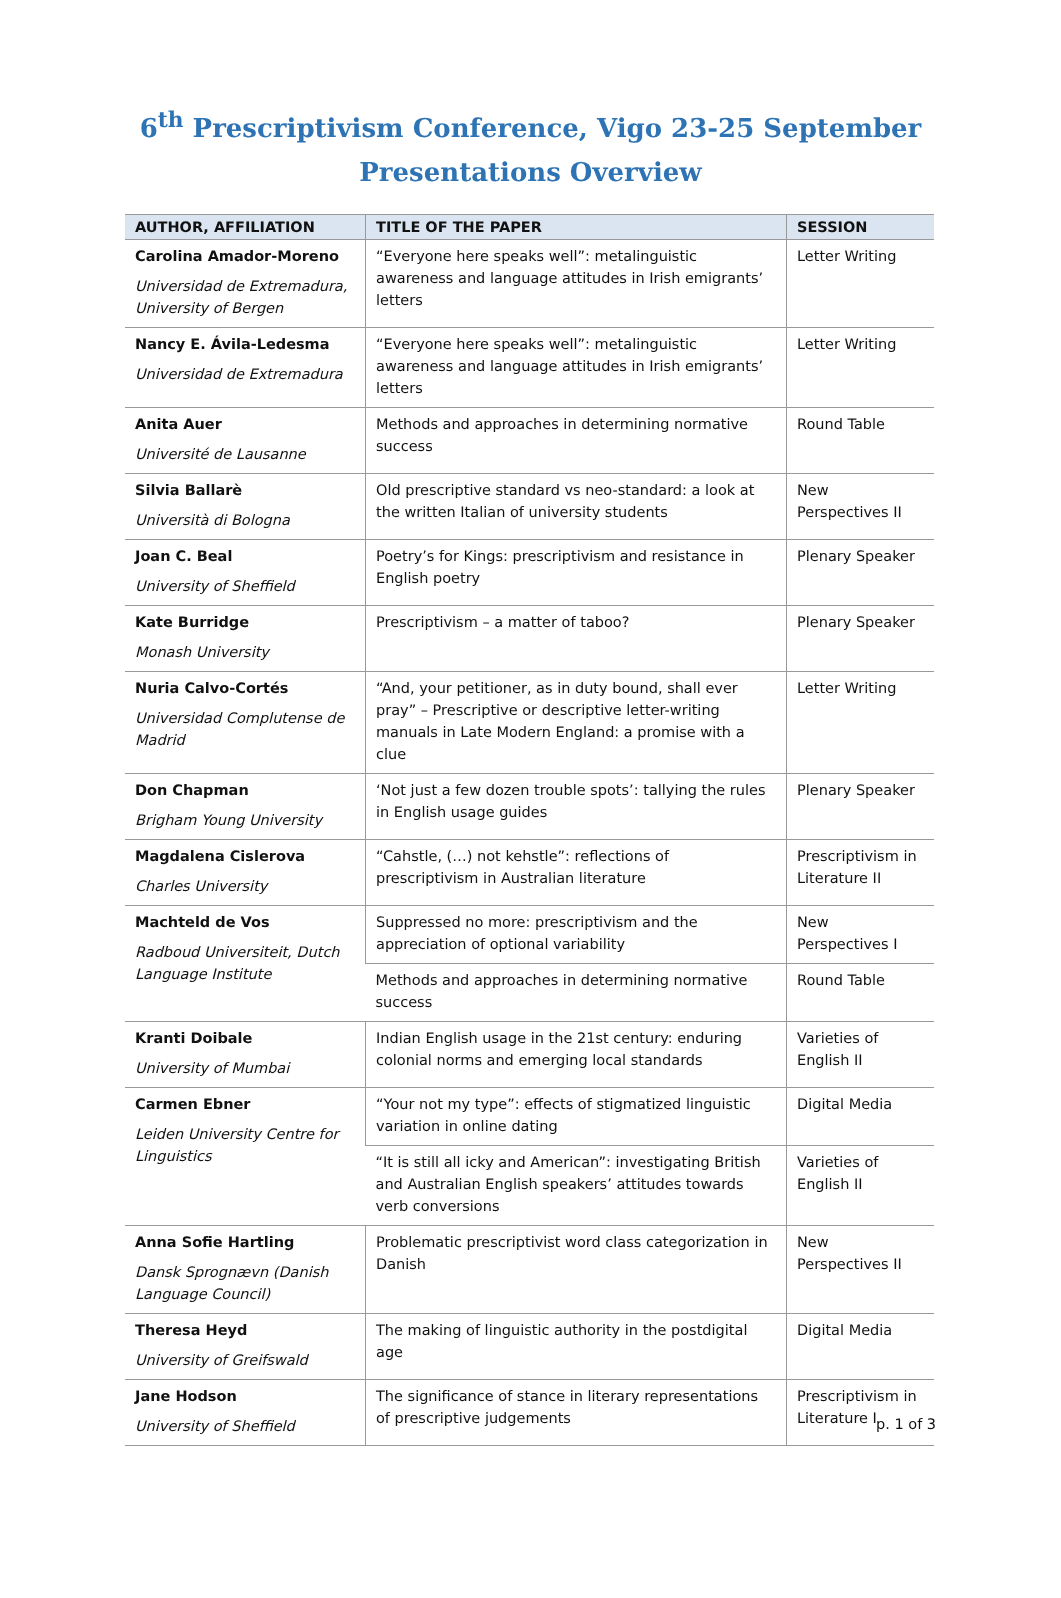6<sup>th</sup> Prescriptivism Conference, Vigo 23-25 September
Presentations Overview
| AUTHOR, AFFILIATION | TITLE OF THE PAPER | SESSION |
| --- | --- | --- |
| Carolina Amador-Moreno Universidad de Extremadura, University of Bergen | “Everyone here speaks well”: metalinguistic awareness and language attitudes in Irish emigrants’ letters | Letter Writing |
| Nancy E. Ávila-Ledesma Universidad de Extremadura | “Everyone here speaks well”: metalinguistic awareness and language attitudes in Irish emigrants’ letters | Letter Writing |
| Anita Auer Université de Lausanne | Methods and approaches in determining normative success | Round Table |
| Silvia Ballarè Università di Bologna | Old prescriptive standard vs neo-standard: a look at the written Italian of university students | New Perspectives II |
| Joan C. Beal University of Sheffield | Poetry’s for Kings: prescriptivism and resistance in English poetry | Plenary Speaker |
| Kate Burridge Monash University | Prescriptivism – a matter of taboo? | Plenary Speaker |
| Nuria Calvo-Cortés Universidad Complutense de Madrid | “And, your petitioner, as in duty bound, shall ever pray” – Prescriptive or descriptive letter-writing manuals in Late Modern England: a promise with a clue | Letter Writing |
| Don Chapman Brigham Young University | ‘Not just a few dozen trouble spots’: tallying the rules in English usage guides | Plenary Speaker |
| Magdalena Cislerova Charles University | “Cahstle, (…) not kehstle”: reflections of prescriptivism in Australian literature | Prescriptivism in Literature II |
| Machteld de Vos Radboud Universiteit, Dutch Language Institute | Suppressed no more: prescriptivism and the appreciation of optional variability | New Perspectives I |
| | Methods and approaches in determining normative success | Round Table |
| Kranti Doibale University of Mumbai | Indian English usage in the 21st century: enduring colonial norms and emerging local standards | Varieties of English II |
| Carmen Ebner Leiden University Centre for Linguistics | “Your not my type”: effects of stigmatized linguistic variation in online dating | Digital Media |
| | “It is still all icky and American”: investigating British and Australian English speakers’ attitudes towards verb conversions | Varieties of English II |
| Anna Sofie Hartling Dansk Sprognævn (Danish Language Council) | Problematic prescriptivist word class categorization in Danish | New Perspectives II |
| Theresa Heyd University of Greifswald | The making of linguistic authority in the postdigital age | Digital Media |
| Jane Hodson University of Sheffield | The significance of stance in literary representations of prescriptive judgements | Prescriptivism in Literature I |
p. 1 of 3